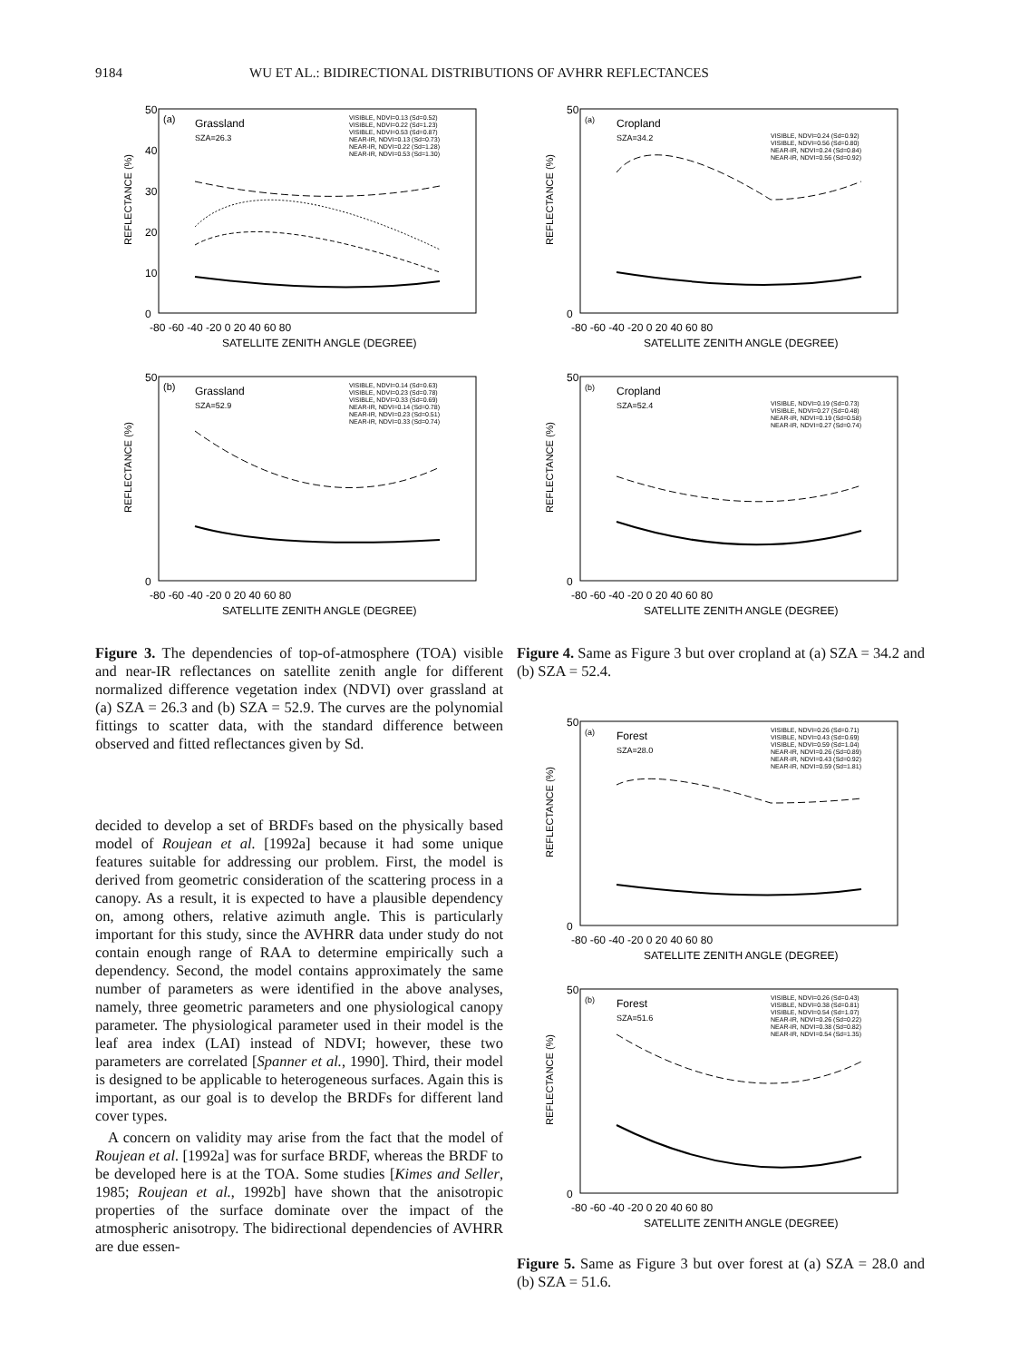9184 WU ET AL.: BIDIRECTIONAL DISTRIBUTIONS OF AVHRR REFLECTANCES
50
40
30
20
10
0
(a)
Grassland
SZA=26.3
VISIBLE, NDVI=0.13 (Sd=0.52)
VISIBLE, NDVI=0.22 (Sd=1.23)
VISIBLE, NDVI=0.53 (Sd=0.87)
NEAR-IR, NDVI=0.13 (Sd=0.73)
NEAR-IR, NDVI=0.22 (Sd=1.28)
NEAR-IR, NDVI=0.53 (Sd=1.30)
-80 -60 -40 -20 0 20 40 60 80
SATELLITE ZENITH ANGLE (DEGREE)
REFLECTANCE (%)
50
0
(b)
Grassland
SZA=52.9
VISIBLE, NDVI=0.14 (Sd=0.63)
VISIBLE, NDVI=0.23 (Sd=0.78)
VISIBLE, NDVI=0.33 (Sd=0.69)
NEAR-IR, NDVI=0.14 (Sd=0.78)
NEAR-IR, NDVI=0.23 (Sd=0.51)
NEAR-IR, NDVI=0.33 (Sd=0.74)
-80 -60 -40 -20 0 20 40 60 80
SATELLITE ZENITH ANGLE (DEGREE)
REFLECTANCE (%)
Figure 3. The dependencies of top-of-atmosphere (TOA) visible and near-IR reflectances on satellite zenith angle for different normalized difference vegetation index (NDVI) over grassland at (a) SZA = 26.3 and (b) SZA = 52.9. The curves are the polynomial fittings to scatter data, with the standard difference between observed and fitted reflectances given by Sd.
decided to develop a set of BRDFs based on the physically based model of Roujean et al. [1992a] because it had some unique features suitable for addressing our problem. First, the model is derived from geometric consideration of the scattering process in a canopy. As a result, it is expected to have a plausible dependency on, among others, relative azimuth angle. This is particularly important for this study, since the AVHRR data under study do not contain enough range of RAA to determine empirically such a dependency. Second, the model contains approximately the same number of parameters as were identified in the above analyses, namely, three geometric parameters and one physiological canopy parameter. The physiological parameter used in their model is the leaf area index (LAI) instead of NDVI; however, these two parameters are correlated [Spanner et al., 1990]. Third, their model is designed to be applicable to heterogeneous surfaces. Again this is important, as our goal is to develop the BRDFs for different land cover types.
A concern on validity may arise from the fact that the model of Roujean et al. [1992a] was for surface BRDF, whereas the BRDF to be developed here is at the TOA. Some studies [Kimes and Seller, 1985; Roujean et al., 1992b] have shown that the anisotropic properties of the surface dominate over the impact of the atmospheric anisotropy. The bidirectional dependencies of AVHRR are due essen-
50
0
(a)
Cropland
SZA=34.2
VISIBLE, NDVI=0.24 (Sd=0.92)
VISIBLE, NDVI=0.56 (Sd=0.80)
NEAR-IR, NDVI=0.24 (Sd=0.84)
NEAR-IR, NDVI=0.56 (Sd=0.92)
-80 -60 -40 -20 0 20 40 60 80
SATELLITE ZENITH ANGLE (DEGREE)
REFLECTANCE (%)
50
0
(b)
Cropland
SZA=52.4
VISIBLE, NDVI=0.19 (Sd=0.73)
VISIBLE, NDVI=0.27 (Sd=0.48)
NEAR-IR, NDVI=0.19 (Sd=0.58)
NEAR-IR, NDVI=0.27 (Sd=0.74)
-80 -60 -40 -20 0 20 40 60 80
SATELLITE ZENITH ANGLE (DEGREE)
REFLECTANCE (%)
Figure 4. Same as Figure 3 but over cropland at (a) SZA = 34.2 and (b) SZA = 52.4.
50
0
(a)
Forest
SZA=28.0
VISIBLE, NDVI=0.26 (Sd=0.71)
VISIBLE, NDVI=0.43 (Sd=0.69)
VISIBLE, NDVI=0.59 (Sd=1.04)
NEAR-IR, NDVI=0.26 (Sd=0.89)
NEAR-IR, NDVI=0.43 (Sd=0.92)
NEAR-IR, NDVI=0.59 (Sd=1.81)
-80 -60 -40 -20 0 20 40 60 80
SATELLITE ZENITH ANGLE (DEGREE)
REFLECTANCE (%)
50
0
(b)
Forest
SZA=51.6
VISIBLE, NDVI=0.26 (Sd=0.43)
VISIBLE, NDVI=0.38 (Sd=0.81)
VISIBLE, NDVI=0.54 (Sd=1.07)
NEAR-IR, NDVI=0.26 (Sd=0.22)
NEAR-IR, NDVI=0.38 (Sd=0.82)
NEAR-IR, NDVI=0.54 (Sd=1.35)
-80 -60 -40 -20 0 20 40 60 80
SATELLITE ZENITH ANGLE (DEGREE)
REFLECTANCE (%)
Figure 5. Same as Figure 3 but over forest at (a) SZA = 28.0 and (b) SZA = 51.6.